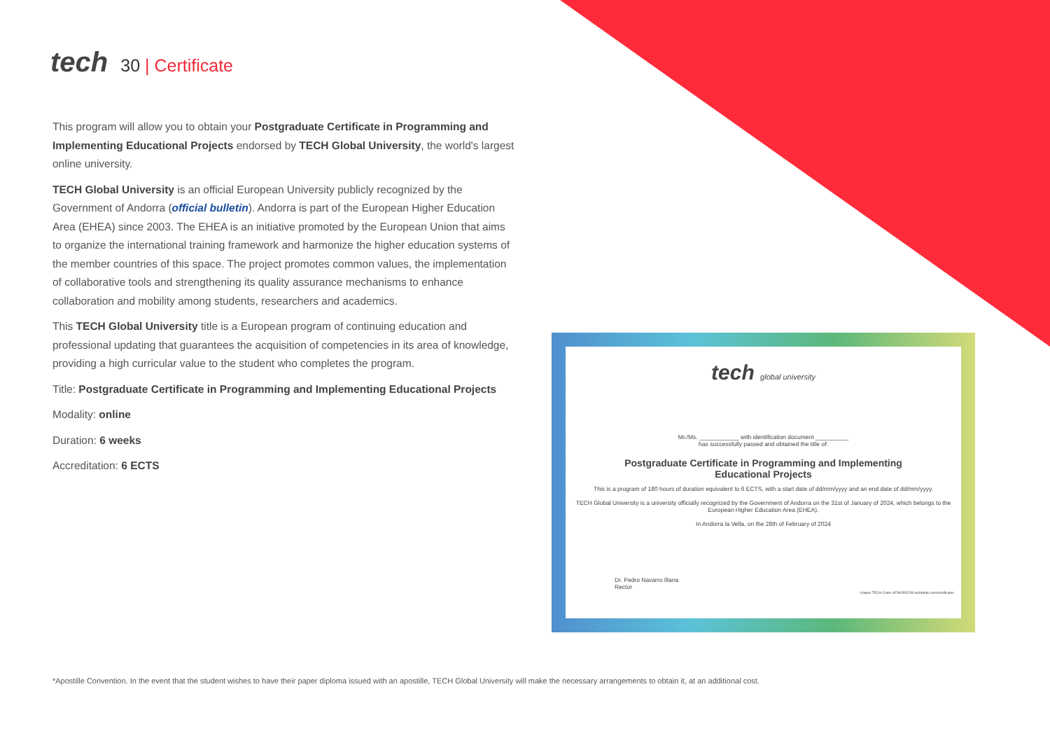tech 30 | Certificate
This program will allow you to obtain your Postgraduate Certificate in Programming and Implementing Educational Projects endorsed by TECH Global University, the world's largest online university.
TECH Global University is an official European University publicly recognized by the Government of Andorra (official bulletin). Andorra is part of the European Higher Education Area (EHEA) since 2003. The EHEA is an initiative promoted by the European Union that aims to organize the international training framework and harmonize the higher education systems of the member countries of this space. The project promotes common values, the implementation of collaborative tools and strengthening its quality assurance mechanisms to enhance collaboration and mobility among students, researchers and academics.
This TECH Global University title is a European program of continuing education and professional updating that guarantees the acquisition of competencies in its area of knowledge, providing a high curricular value to the student who completes the program.
Title: Postgraduate Certificate in Programming and Implementing Educational Projects
Modality: online
Duration: 6 weeks
Accreditation: 6 ECTS
tech global university
Mr./Ms. ____________ with identification document __________
has successfully passed and obtained the title of:
Postgraduate Certificate in Programming and Implementing Educational Projects
This is a program of 180 hours of duration equivalent to 6 ECTS, with a start date of dd/mm/yyyy and an end date of dd/mm/yyyy.
TECH Global University is a university officially recognized by the Government of Andorra on the 31st of January of 2024, which belongs to the European Higher Education Area (EHEA).
In Andorra la Vella, on the 28th of February of 2024
Dr. Pedro Navarro Illana
Rector
Unique TECH Code: AFWOR023S techtitute.com/certificates
*Apostille Convention. In the event that the student wishes to have their paper diploma issued with an apostille, TECH Global University will make the necessary arrangements to obtain it, at an additional cost.